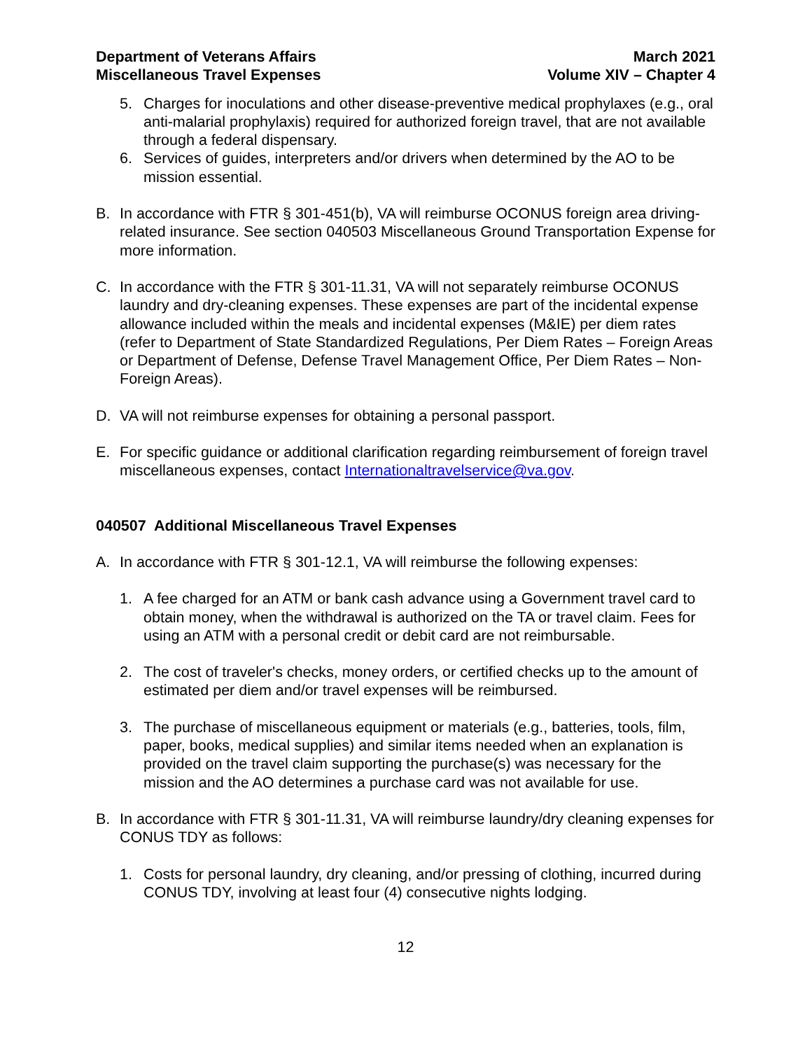Department of Veterans Affairs
Miscellaneous Travel Expenses
March 2021
Volume XIV – Chapter 4
5. Charges for inoculations and other disease-preventive medical prophylaxes (e.g., oral anti-malarial prophylaxis) required for authorized foreign travel, that are not available through a federal dispensary.
6. Services of guides, interpreters and/or drivers when determined by the AO to be mission essential.
B. In accordance with FTR § 301-451(b), VA will reimburse OCONUS foreign area driving-related insurance. See section 040503 Miscellaneous Ground Transportation Expense for more information.
C. In accordance with the FTR § 301-11.31, VA will not separately reimburse OCONUS laundry and dry-cleaning expenses. These expenses are part of the incidental expense allowance included within the meals and incidental expenses (M&IE) per diem rates (refer to Department of State Standardized Regulations, Per Diem Rates – Foreign Areas or Department of Defense, Defense Travel Management Office, Per Diem Rates – Non-Foreign Areas).
D. VA will not reimburse expenses for obtaining a personal passport.
E. For specific guidance or additional clarification regarding reimbursement of foreign travel miscellaneous expenses, contact Internationaltravelservice@va.gov.
040507 Additional Miscellaneous Travel Expenses
A. In accordance with FTR § 301-12.1, VA will reimburse the following expenses:
1. A fee charged for an ATM or bank cash advance using a Government travel card to obtain money, when the withdrawal is authorized on the TA or travel claim. Fees for using an ATM with a personal credit or debit card are not reimbursable.
2. The cost of traveler's checks, money orders, or certified checks up to the amount of estimated per diem and/or travel expenses will be reimbursed.
3. The purchase of miscellaneous equipment or materials (e.g., batteries, tools, film, paper, books, medical supplies) and similar items needed when an explanation is provided on the travel claim supporting the purchase(s) was necessary for the mission and the AO determines a purchase card was not available for use.
B. In accordance with FTR § 301-11.31, VA will reimburse laundry/dry cleaning expenses for CONUS TDY as follows:
1. Costs for personal laundry, dry cleaning, and/or pressing of clothing, incurred during CONUS TDY, involving at least four (4) consecutive nights lodging.
12